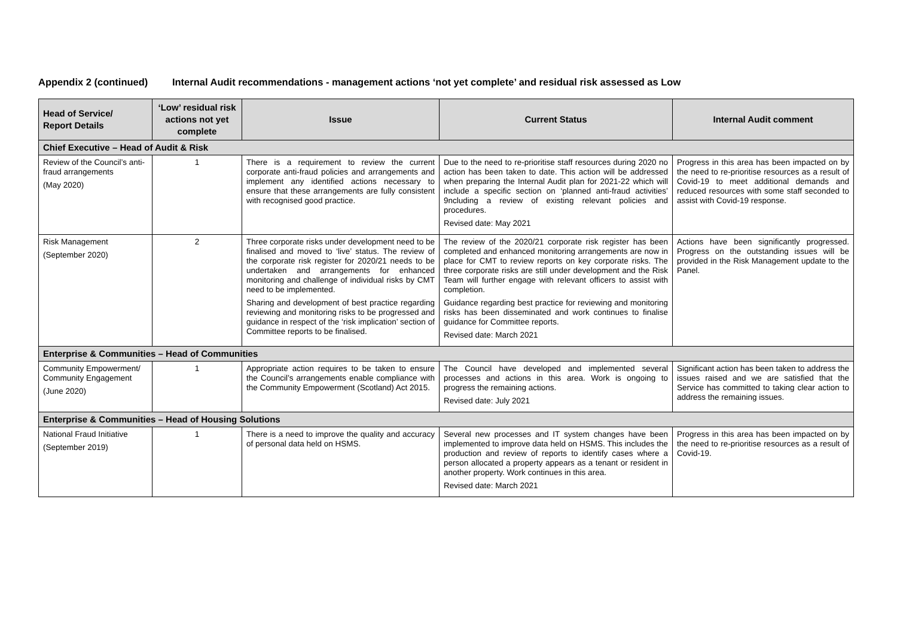Appendix 2 (continued) Internal Audit recommendations - management actions ‘not yet complete’ and residual risk assessed as Low
| Head of Service/ Report Details | ‘Low’ residual risk actions not yet complete | Issue | Current Status | Internal Audit comment |
| --- | --- | --- | --- | --- |
| Chief Executive – Head of Audit & Risk | | | | |
| Review of the Council’s anti-fraud arrangements (May 2020) | 1 | There is a requirement to review the current corporate anti-fraud policies and arrangements and implement any identified actions necessary to ensure that these arrangements are fully consistent with recognised good practice. | Due to the need to re-prioritise staff resources during 2020 no action has been taken to date. This action will be addressed when preparing the Internal Audit plan for 2021-22 which will include a specific section on ‘planned anti-fraud activities’ 9ncluding a review of existing relevant policies and procedures. Revised date: May 2021 | Progress in this area has been impacted on by the need to re-prioritise resources as a result of Covid-19 to meet additional demands and reduced resources with some staff seconded to assist with Covid-19 response. |
| Risk Management (September 2020) | 2 | Three corporate risks under development need to be finalised and moved to ‘live’ status. The review of the corporate risk register for 2020/21 needs to be undertaken and arrangements for enhanced monitoring and challenge of individual risks by CMT need to be implemented. Sharing and development of best practice regarding reviewing and monitoring risks to be progressed and guidance in respect of the ‘risk implication’ section of Committee reports to be finalised. | The review of the 2020/21 corporate risk register has been completed and enhanced monitoring arrangements are now in place for CMT to review reports on key corporate risks. The three corporate risks are still under development and the Risk Team will further engage with relevant officers to assist with completion. Guidance regarding best practice for reviewing and monitoring risks has been disseminated and work continues to finalise guidance for Committee reports. Revised date: March 2021 | Actions have been significantly progressed. Progress on the outstanding issues will be provided in the Risk Management update to the Panel. |
| Enterprise & Communities – Head of Communities | | | | |
| Community Empowerment/ Community Engagement (June 2020) | 1 | Appropriate action requires to be taken to ensure the Council’s arrangements enable compliance with the Community Empowerment (Scotland) Act 2015. | The Council have developed and implemented several processes and actions in this area. Work is ongoing to progress the remaining actions. Revised date: July 2021 | Significant action has been taken to address the issues raised and we are satisfied that the Service has committed to taking clear action to address the remaining issues. |
| Enterprise & Communities – Head of Housing Solutions | | | | |
| National Fraud Initiative (September 2019) | 1 | There is a need to improve the quality and accuracy of personal data held on HSMS. | Several new processes and IT system changes have been implemented to improve data held on HSMS. This includes the production and review of reports to identify cases where a person allocated a property appears as a tenant or resident in another property. Work continues in this area. Revised date: March 2021 | Progress in this area has been impacted on by the need to re-prioritise resources as a result of Covid-19. |